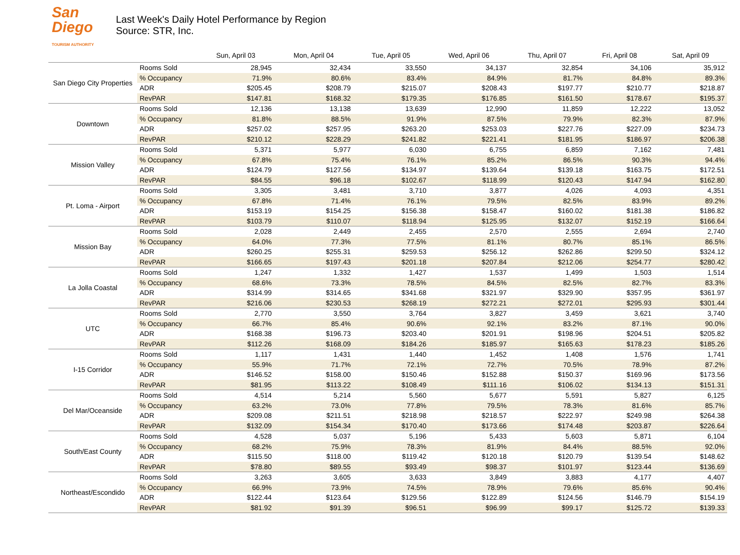San Diego
TOURISM AUTHORITY
Last Week's Daily Hotel Performance by Region
Source: STR, Inc.
| | | Sun, April 03 | Mon, April 04 | Tue, April 05 | Wed, April 06 | Thu, April 07 | Fri, April 08 | Sat, April 09 |
| --- | --- | --- | --- | --- | --- | --- | --- | --- |
| San Diego City Properties | Rooms Sold | 28,945 | 32,434 | 33,550 | 34,137 | 32,854 | 34,106 | 35,912 |
| | % Occupancy | 71.9% | 80.6% | 83.4% | 84.9% | 81.7% | 84.8% | 89.3% |
| | ADR | $205.45 | $208.79 | $215.07 | $208.43 | $197.77 | $210.77 | $218.87 |
| | RevPAR | $147.81 | $168.32 | $179.35 | $176.85 | $161.50 | $178.67 | $195.37 |
| Downtown | Rooms Sold | 12,136 | 13,138 | 13,639 | 12,990 | 11,859 | 12,222 | 13,052 |
| | % Occupancy | 81.8% | 88.5% | 91.9% | 87.5% | 79.9% | 82.3% | 87.9% |
| | ADR | $257.02 | $257.95 | $263.20 | $253.03 | $227.76 | $227.09 | $234.73 |
| | RevPAR | $210.12 | $228.29 | $241.82 | $221.41 | $181.95 | $186.97 | $206.38 |
| Mission Valley | Rooms Sold | 5,371 | 5,977 | 6,030 | 6,755 | 6,859 | 7,162 | 7,481 |
| | % Occupancy | 67.8% | 75.4% | 76.1% | 85.2% | 86.5% | 90.3% | 94.4% |
| | ADR | $124.79 | $127.56 | $134.97 | $139.64 | $139.18 | $163.75 | $172.51 |
| | RevPAR | $84.55 | $96.18 | $102.67 | $118.99 | $120.43 | $147.94 | $162.80 |
| Pt. Loma - Airport | Rooms Sold | 3,305 | 3,481 | 3,710 | 3,877 | 4,026 | 4,093 | 4,351 |
| | % Occupancy | 67.8% | 71.4% | 76.1% | 79.5% | 82.5% | 83.9% | 89.2% |
| | ADR | $153.19 | $154.25 | $156.38 | $158.47 | $160.02 | $181.38 | $186.82 |
| | RevPAR | $103.79 | $110.07 | $118.94 | $125.95 | $132.07 | $152.19 | $166.64 |
| Mission Bay | Rooms Sold | 2,028 | 2,449 | 2,455 | 2,570 | 2,555 | 2,694 | 2,740 |
| | % Occupancy | 64.0% | 77.3% | 77.5% | 81.1% | 80.7% | 85.1% | 86.5% |
| | ADR | $260.25 | $255.31 | $259.53 | $256.12 | $262.86 | $299.50 | $324.12 |
| | RevPAR | $166.65 | $197.43 | $201.18 | $207.84 | $212.06 | $254.77 | $280.42 |
| La Jolla Coastal | Rooms Sold | 1,247 | 1,332 | 1,427 | 1,537 | 1,499 | 1,503 | 1,514 |
| | % Occupancy | 68.6% | 73.3% | 78.5% | 84.5% | 82.5% | 82.7% | 83.3% |
| | ADR | $314.99 | $314.65 | $341.68 | $321.97 | $329.90 | $357.95 | $361.97 |
| | RevPAR | $216.06 | $230.53 | $268.19 | $272.21 | $272.01 | $295.93 | $301.44 |
| UTC | Rooms Sold | 2,770 | 3,550 | 3,764 | 3,827 | 3,459 | 3,621 | 3,740 |
| | % Occupancy | 66.7% | 85.4% | 90.6% | 92.1% | 83.2% | 87.1% | 90.0% |
| | ADR | $168.38 | $196.73 | $203.40 | $201.91 | $198.96 | $204.51 | $205.82 |
| | RevPAR | $112.26 | $168.09 | $184.26 | $185.97 | $165.63 | $178.23 | $185.26 |
| I-15 Corridor | Rooms Sold | 1,117 | 1,431 | 1,440 | 1,452 | 1,408 | 1,576 | 1,741 |
| | % Occupancy | 55.9% | 71.7% | 72.1% | 72.7% | 70.5% | 78.9% | 87.2% |
| | ADR | $146.52 | $158.00 | $150.46 | $152.88 | $150.37 | $169.96 | $173.56 |
| | RevPAR | $81.95 | $113.22 | $108.49 | $111.16 | $106.02 | $134.13 | $151.31 |
| Del Mar/Oceanside | Rooms Sold | 4,514 | 5,214 | 5,560 | 5,677 | 5,591 | 5,827 | 6,125 |
| | % Occupancy | 63.2% | 73.0% | 77.8% | 79.5% | 78.3% | 81.6% | 85.7% |
| | ADR | $209.08 | $211.51 | $218.98 | $218.57 | $222.97 | $249.98 | $264.38 |
| | RevPAR | $132.09 | $154.34 | $170.40 | $173.66 | $174.48 | $203.87 | $226.64 |
| South/East County | Rooms Sold | 4,528 | 5,037 | 5,196 | 5,433 | 5,603 | 5,871 | 6,104 |
| | % Occupancy | 68.2% | 75.9% | 78.3% | 81.9% | 84.4% | 88.5% | 92.0% |
| | ADR | $115.50 | $118.00 | $119.42 | $120.18 | $120.79 | $139.54 | $148.62 |
| | RevPAR | $78.80 | $89.55 | $93.49 | $98.37 | $101.97 | $123.44 | $136.69 |
| Northeast/Escondido | Rooms Sold | 3,263 | 3,605 | 3,633 | 3,849 | 3,883 | 4,177 | 4,407 |
| | % Occupancy | 66.9% | 73.9% | 74.5% | 78.9% | 79.6% | 85.6% | 90.4% |
| | ADR | $122.44 | $123.64 | $129.56 | $122.89 | $124.56 | $146.79 | $154.19 |
| | RevPAR | $81.92 | $91.39 | $96.51 | $96.99 | $99.17 | $125.72 | $139.33 |